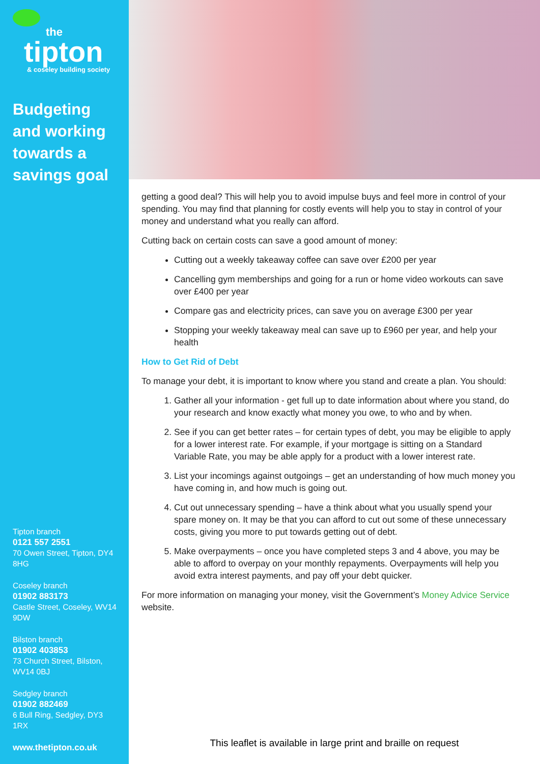the
tipton
& coseley building society
Budgeting and working towards a savings goal
Tipton branch
0121 557 2551
70 Owen Street, Tipton, DY4 8HG
Coseley branch
01902 883173
Castle Street, Coseley, WV14 9DW
Bilston branch
01902 403853
73 Church Street, Bilston, WV14 0BJ
Sedgley branch
01902 882469
6 Bull Ring, Sedgley, DY3 1RX
www.thetipton.co.uk
getting a good deal? This will help you to avoid impulse buys and feel more in control of your spending. You may find that planning for costly events will help you to stay in control of your money and understand what you really can afford.
Cutting back on certain costs can save a good amount of money:
Cutting out a weekly takeaway coffee can save over £200 per year
Cancelling gym memberships and going for a run or home video workouts can save over £400 per year
Compare gas and electricity prices, can save you on average £300 per year
Stopping your weekly takeaway meal can save up to £960 per year, and help your health
How to Get Rid of Debt
To manage your debt, it is important to know where you stand and create a plan. You should:
1. Gather all your information - get full up to date information about where you stand, do your research and know exactly what money you owe, to who and by when.
2. See if you can get better rates – for certain types of debt, you may be eligible to apply for a lower interest rate. For example, if your mortgage is sitting on a Standard Variable Rate, you may be able apply for a product with a lower interest rate.
3. List your incomings against outgoings – get an understanding of how much money you have coming in, and how much is going out.
4. Cut out unnecessary spending – have a think about what you usually spend your spare money on. It may be that you can afford to cut out some of these unnecessary costs, giving you more to put towards getting out of debt.
5. Make overpayments – once you have completed steps 3 and 4 above, you may be able to afford to overpay on your monthly repayments. Overpayments will help you avoid extra interest payments, and pay off your debt quicker.
For more information on managing your money, visit the Government’s Money Advice Service website.
This leaflet is available in large print and braille on request